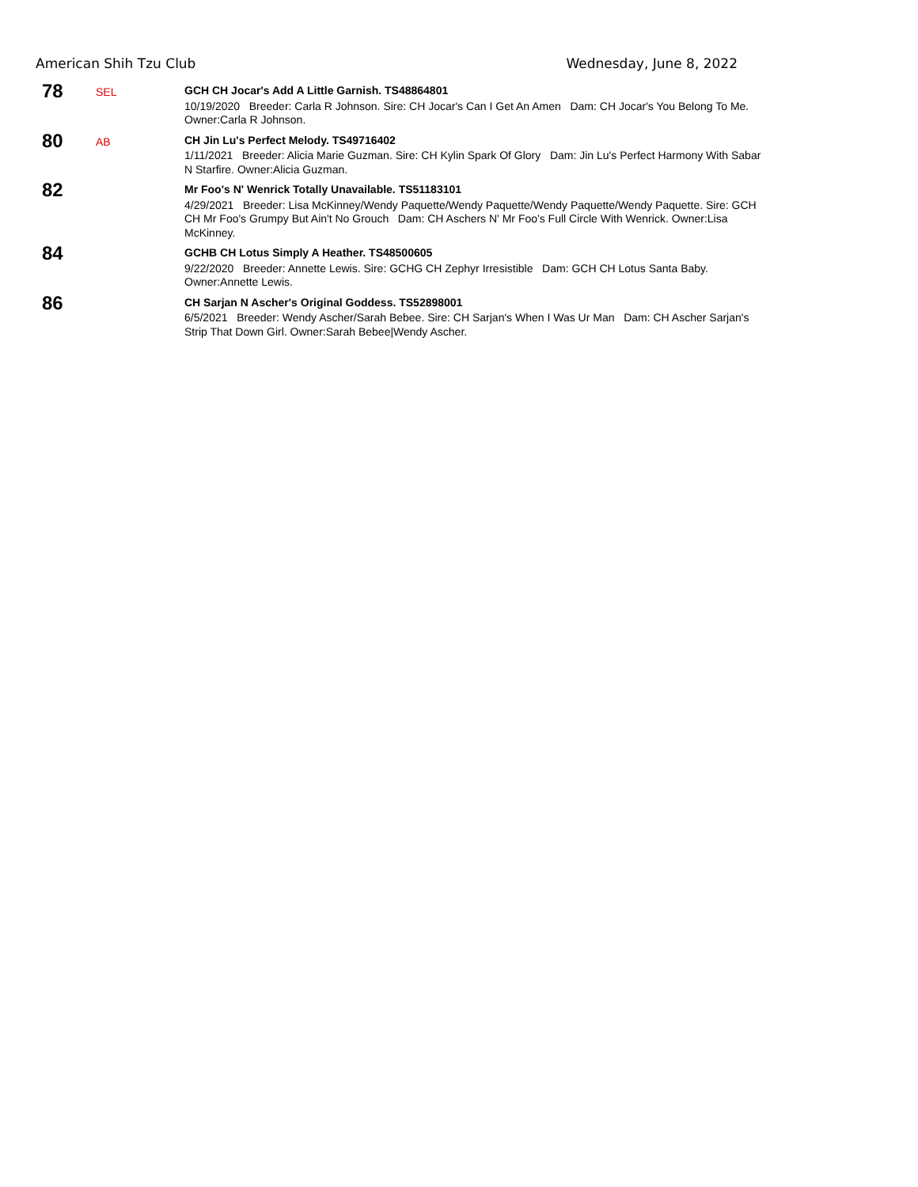American Shih Tzu Club Wednesday, June 8, 2022
78
SEL
GCH CH Jocar's Add A Little Garnish. TS48864801
10/19/2020 Breeder: Carla R Johnson. Sire: CH Jocar's Can I Get An Amen Dam: CH Jocar's You Belong To Me. Owner:Carla R Johnson.
80
AB
CH Jin Lu's Perfect Melody. TS49716402
1/11/2021 Breeder: Alicia Marie Guzman. Sire: CH Kylin Spark Of Glory Dam: Jin Lu's Perfect Harmony With Sabar N Starfire. Owner:Alicia Guzman.
82
Mr Foo's N' Wenrick Totally Unavailable. TS51183101
4/29/2021 Breeder: Lisa McKinney/Wendy Paquette/Wendy Paquette/Wendy Paquette/Wendy Paquette. Sire: GCH CH Mr Foo's Grumpy But Ain't No Grouch Dam: CH Aschers N' Mr Foo's Full Circle With Wenrick. Owner:Lisa McKinney.
84
GCHB CH Lotus Simply A Heather. TS48500605
9/22/2020 Breeder: Annette Lewis. Sire: GCHG CH Zephyr Irresistible Dam: GCH CH Lotus Santa Baby. Owner:Annette Lewis.
86
CH Sarjan N Ascher's Original Goddess. TS52898001
6/5/2021 Breeder: Wendy Ascher/Sarah Bebee. Sire: CH Sarjan's When I Was Ur Man Dam: CH Ascher Sarjan's Strip That Down Girl. Owner:Sarah Bebee|Wendy Ascher.